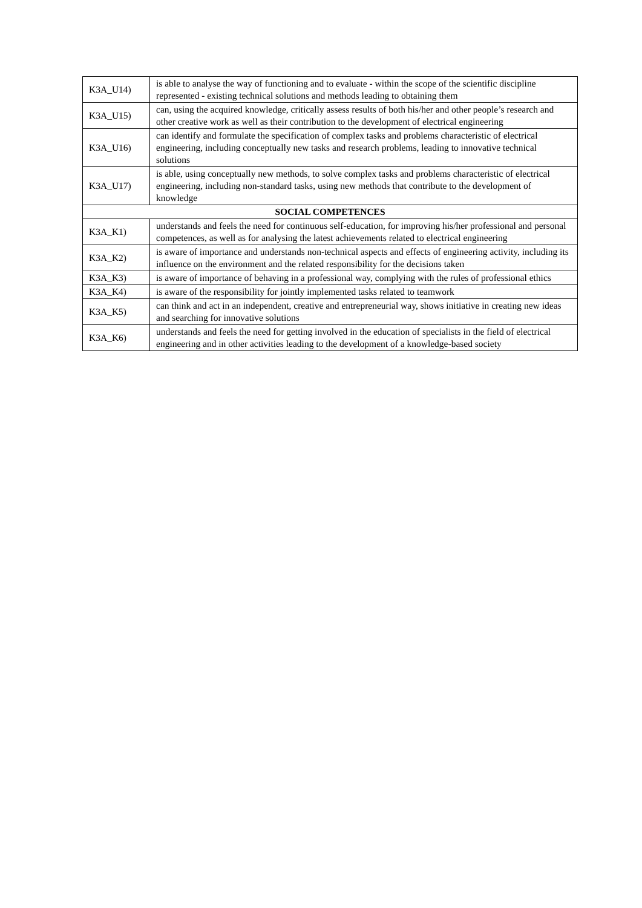| K3A_U14) | is able to analyse the way of functioning and to evaluate - within the scope of the scientific discipline represented - existing technical solutions and methods leading to obtaining them |
| K3A_U15) | can, using the acquired knowledge, critically assess results of both his/her and other people’s research and other creative work as well as their contribution to the development of electrical engineering |
| K3A_U16) | can identify and formulate the specification of complex tasks and problems characteristic of electrical engineering, including conceptually new tasks and research problems, leading to innovative technical solutions |
| K3A_U17) | is able, using conceptually new methods, to solve complex tasks and problems characteristic of electrical engineering, including non-standard tasks, using new methods that contribute to the development of knowledge |
| SOCIAL COMPETENCES | |
| K3A_K1) | understands and feels the need for continuous self-education, for improving his/her professional and personal competences, as well as for analysing the latest achievements related to electrical engineering |
| K3A_K2) | is aware of importance and understands non-technical aspects and effects of engineering activity, including its influence on the environment and the related responsibility for the decisions taken |
| K3A_K3) | is aware of importance of behaving in a professional way, complying with the rules of professional ethics |
| K3A_K4) | is aware of the responsibility for jointly implemented tasks related to teamwork |
| K3A_K5) | can think and act in an independent, creative and entrepreneurial way, shows initiative in creating new ideas and searching for innovative solutions |
| K3A_K6) | understands and feels the need for getting involved in the education of specialists in the field of electrical engineering and in other activities leading to the development of a knowledge-based society |